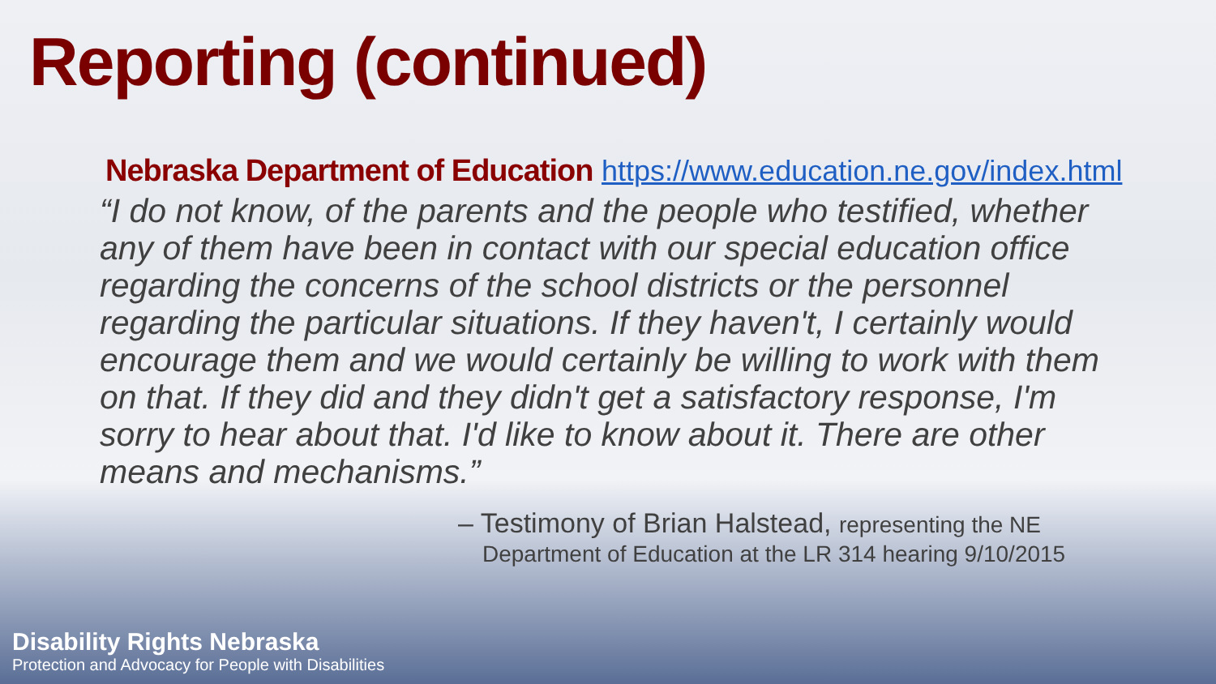Reporting (continued)
Nebraska Department of Education https://www.education.ne.gov/index.html
“I do not know, of the parents and the people who testified, whether any of them have been in contact with our special education office regarding the concerns of the school districts or the personnel regarding the particular situations. If they haven't, I certainly would encourage them and we would certainly be willing to work with them on that. If they did and they didn't get a satisfactory response, I'm sorry to hear about that. I'd like to know about it. There are other means and mechanisms.”
– Testimony of Brian Halstead, representing the NE
Department of Education at the LR 314 hearing 9/10/2015
Disability Rights Nebraska
Protection and Advocacy for People with Disabilities